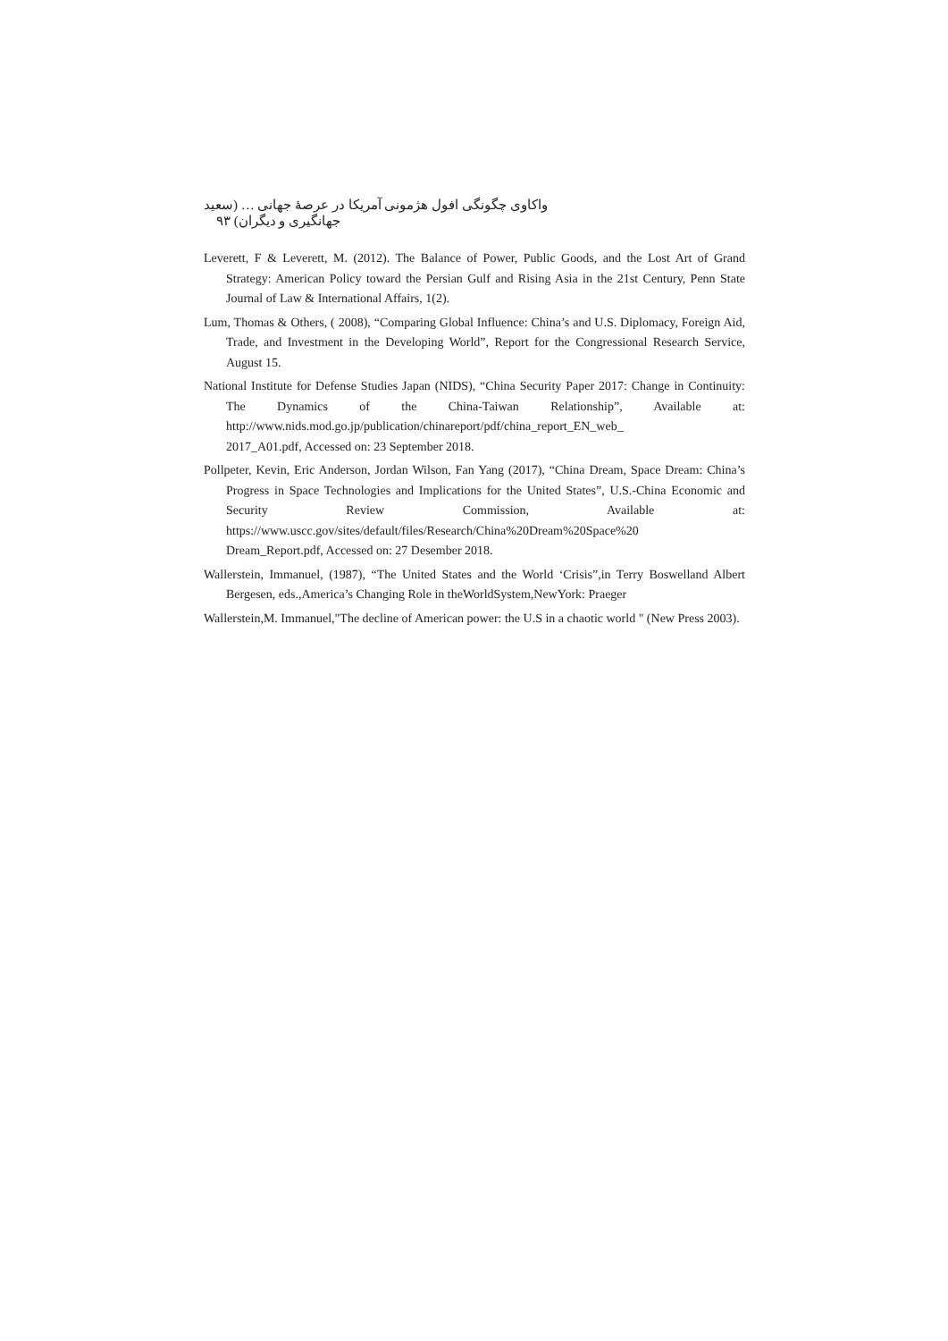واکاوی چگونگی افول هژمونی آمریکا در عرصهٔ جهانی … (سعید جهانگیری و دیگران) ۹۳
Leverett, F & Leverett, M. (2012). The Balance of Power, Public Goods, and the Lost Art of Grand Strategy: American Policy toward the Persian Gulf and Rising Asia in the 21st Century, Penn State Journal of Law & International Affairs, 1(2).
Lum, Thomas & Others, ( 2008), “Comparing Global Influence: China’s and U.S. Diplomacy, Foreign Aid, Trade, and Investment in the Developing World”, Report for the Congressional Research Service, August 15.
National Institute for Defense Studies Japan (NIDS), “China Security Paper 2017: Change in Continuity: The Dynamics of the China-Taiwan Relationship”, Available at: http://www.nids.mod.go.jp/publication/chinareport/pdf/china_report_EN_web_
2017_A01.pdf, Accessed on: 23 September 2018.
Pollpeter, Kevin, Eric Anderson, Jordan Wilson, Fan Yang (2017), “China Dream, Space Dream: China’s Progress in Space Technologies and Implications for the United States”, U.S.-China Economic and Security Review Commission, Available at: https://www.uscc.gov/sites/default/files/Research/China%20Dream%20Space%20
Dream_Report.pdf, Accessed on: 27 Desember 2018.
Wallerstein, Immanuel, (1987), “The United States and the World ‘Crisis”,in Terry Boswelland Albert Bergesen, eds.,America’s Changing Role in theWorldSystem,NewYork: Praeger
Wallerstein,M. Immanuel,"The decline of American power: the U.S in a chaotic world " (New Press 2003).